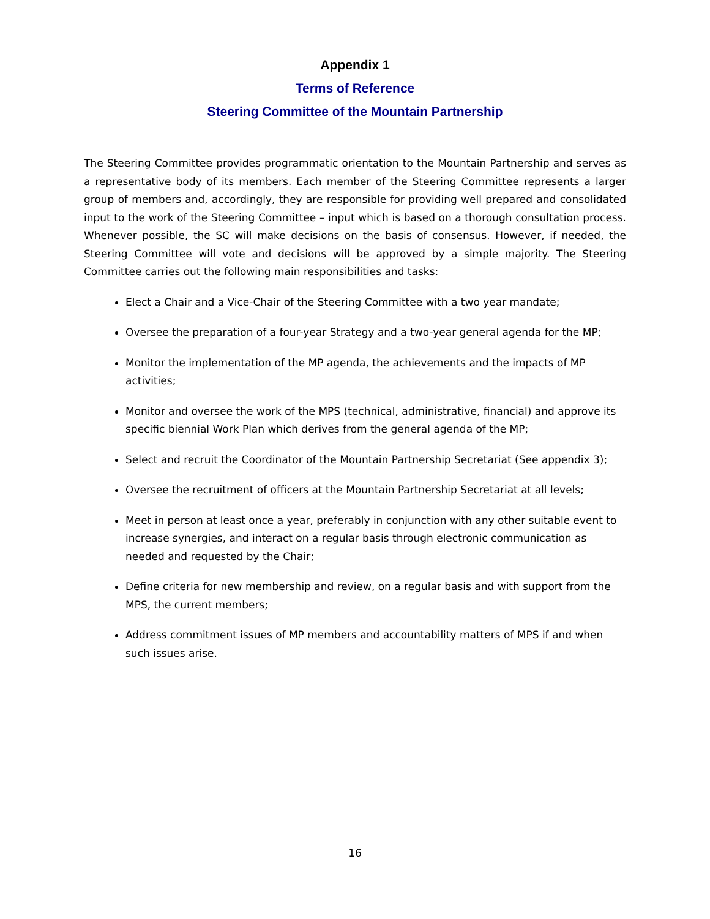Appendix 1
Terms of Reference
Steering Committee of the Mountain Partnership
The Steering Committee provides programmatic orientation to the Mountain Partnership and serves as a representative body of its members. Each member of the Steering Committee represents a larger group of members and, accordingly, they are responsible for providing well prepared and consolidated input to the work of the Steering Committee – input which is based on a thorough consultation process. Whenever possible, the SC will make decisions on the basis of consensus. However, if needed, the Steering Committee will vote and decisions will be approved by a simple majority. The Steering Committee carries out the following main responsibilities and tasks:
Elect a Chair and a Vice-Chair of the Steering Committee with a two year mandate;
Oversee the preparation of a four-year Strategy and a two-year general agenda for the MP;
Monitor the implementation of the MP agenda, the achievements and the impacts of MP activities;
Monitor and oversee the work of the MPS (technical, administrative, financial) and approve its specific biennial Work Plan which derives from the general agenda of the MP;
Select and recruit the Coordinator of the Mountain Partnership Secretariat (See appendix 3);
Oversee the recruitment of officers at the Mountain Partnership Secretariat at all levels;
Meet in person at least once a year, preferably in conjunction with any other suitable event to increase synergies, and interact on a regular basis through electronic communication as needed and requested by the Chair;
Define criteria for new membership and review, on a regular basis and with support from the MPS, the current members;
Address commitment issues of MP members and accountability matters of MPS if and when such issues arise.
16